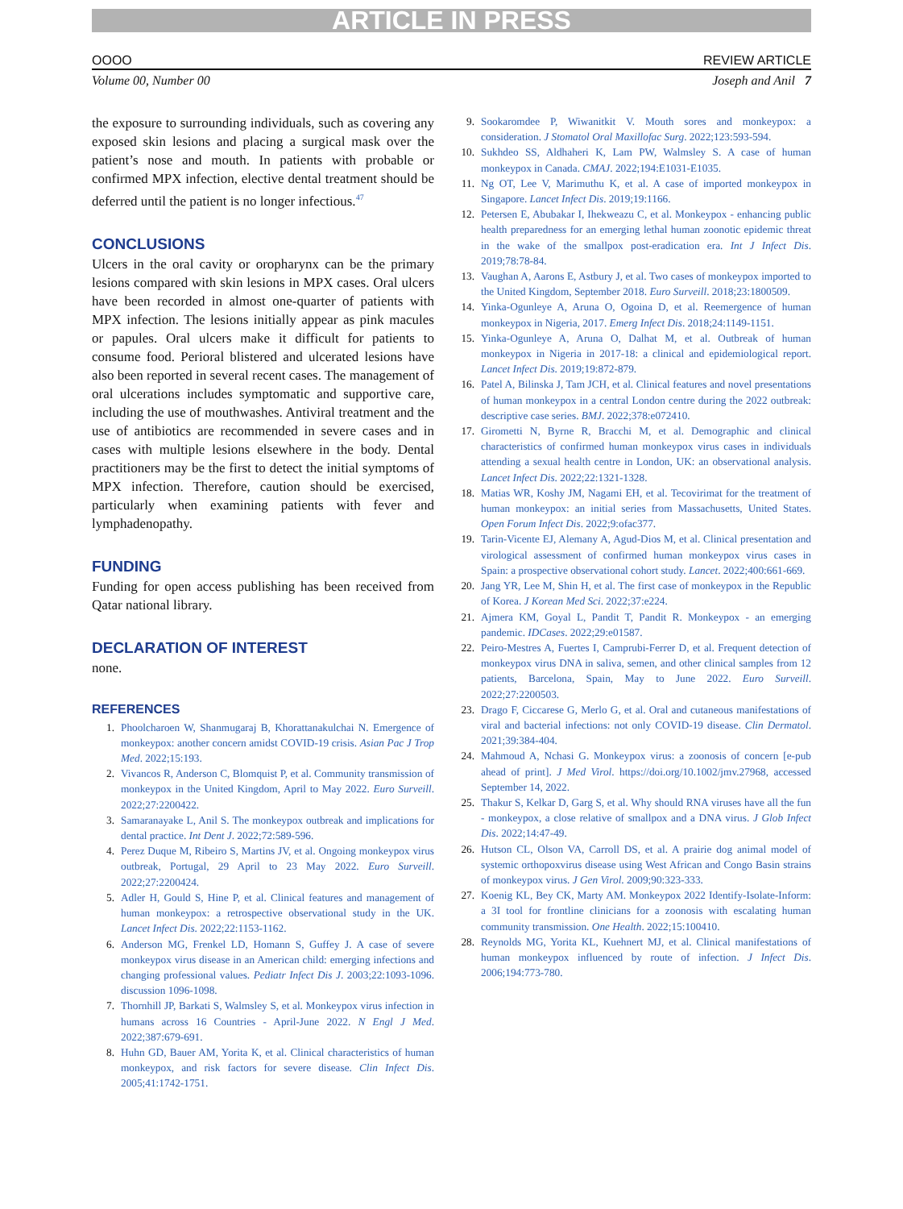ARTICLE IN PRESS
OOOO REVIEW ARTICLE
Volume 00, Number 00 Joseph and Anil 7
the exposure to surrounding individuals, such as covering any exposed skin lesions and placing a surgical mask over the patient’s nose and mouth. In patients with probable or confirmed MPX infection, elective dental treatment should be deferred until the patient is no longer infectious.<sup>47</sup>
CONCLUSIONS
Ulcers in the oral cavity or oropharynx can be the primary lesions compared with skin lesions in MPX cases. Oral ulcers have been recorded in almost one-quarter of patients with MPX infection. The lesions initially appear as pink macules or papules. Oral ulcers make it difficult for patients to consume food. Perioral blistered and ulcerated lesions have also been reported in several recent cases. The management of oral ulcerations includes symptomatic and supportive care, including the use of mouthwashes. Antiviral treatment and the use of antibiotics are recommended in severe cases and in cases with multiple lesions elsewhere in the body. Dental practitioners may be the first to detect the initial symptoms of MPX infection. Therefore, caution should be exercised, particularly when examining patients with fever and lymphadenopathy.
FUNDING
Funding for open access publishing has been received from Qatar national library.
DECLARATION OF INTEREST
none.
REFERENCES
1. Phoolcharoen W, Shanmugaraj B, Khorattanakulchai N. Emergence of monkeypox: another concern amidst COVID-19 crisis. Asian Pac J Trop Med. 2022;15:193.
2. Vivancos R, Anderson C, Blomquist P, et al. Community transmission of monkeypox in the United Kingdom, April to May 2022. Euro Surveill. 2022;27:2200422.
3. Samaranayake L, Anil S. The monkeypox outbreak and implications for dental practice. Int Dent J. 2022;72:589-596.
4. Perez Duque M, Ribeiro S, Martins JV, et al. Ongoing monkeypox virus outbreak, Portugal, 29 April to 23 May 2022. Euro Surveill. 2022;27:2200424.
5. Adler H, Gould S, Hine P, et al. Clinical features and management of human monkeypox: a retrospective observational study in the UK. Lancet Infect Dis. 2022;22:1153-1162.
6. Anderson MG, Frenkel LD, Homann S, Guffey J. A case of severe monkeypox virus disease in an American child: emerging infections and changing professional values. Pediatr Infect Dis J. 2003;22:1093-1096. discussion 1096-1098.
7. Thornhill JP, Barkati S, Walmsley S, et al. Monkeypox virus infection in humans across 16 Countries - April-June 2022. N Engl J Med. 2022;387:679-691.
8. Huhn GD, Bauer AM, Yorita K, et al. Clinical characteristics of human monkeypox, and risk factors for severe disease. Clin Infect Dis. 2005;41:1742-1751.
9. Sookaromdee P, Wiwanitkit V. Mouth sores and monkeypox: a consideration. J Stomatol Oral Maxillofac Surg. 2022;123:593-594.
10. Sukhdeo SS, Aldhaheri K, Lam PW, Walmsley S. A case of human monkeypox in Canada. CMAJ. 2022;194:E1031-E1035.
11. Ng OT, Lee V, Marimuthu K, et al. A case of imported monkeypox in Singapore. Lancet Infect Dis. 2019;19:1166.
12. Petersen E, Abubakar I, Ihekweazu C, et al. Monkeypox - enhancing public health preparedness for an emerging lethal human zoonotic epidemic threat in the wake of the smallpox post-eradication era. Int J Infect Dis. 2019;78:78-84.
13. Vaughan A, Aarons E, Astbury J, et al. Two cases of monkeypox imported to the United Kingdom, September 2018. Euro Surveill. 2018;23:1800509.
14. Yinka-Ogunleye A, Aruna O, Ogoina D, et al. Reemergence of human monkeypox in Nigeria, 2017. Emerg Infect Dis. 2018;24:1149-1151.
15. Yinka-Ogunleye A, Aruna O, Dalhat M, et al. Outbreak of human monkeypox in Nigeria in 2017-18: a clinical and epidemiological report. Lancet Infect Dis. 2019;19:872-879.
16. Patel A, Bilinska J, Tam JCH, et al. Clinical features and novel presentations of human monkeypox in a central London centre during the 2022 outbreak: descriptive case series. BMJ. 2022;378:e072410.
17. Girometti N, Byrne R, Bracchi M, et al. Demographic and clinical characteristics of confirmed human monkeypox virus cases in individuals attending a sexual health centre in London, UK: an observational analysis. Lancet Infect Dis. 2022;22:1321-1328.
18. Matias WR, Koshy JM, Nagami EH, et al. Tecovirimat for the treatment of human monkeypox: an initial series from Massachusetts, United States. Open Forum Infect Dis. 2022;9:ofac377.
19. Tarin-Vicente EJ, Alemany A, Agud-Dios M, et al. Clinical presentation and virological assessment of confirmed human monkeypox virus cases in Spain: a prospective observational cohort study. Lancet. 2022;400:661-669.
20. Jang YR, Lee M, Shin H, et al. The first case of monkeypox in the Republic of Korea. J Korean Med Sci. 2022;37:e224.
21. Ajmera KM, Goyal L, Pandit T, Pandit R. Monkeypox - an emerging pandemic. IDCases. 2022;29:e01587.
22. Peiro-Mestres A, Fuertes I, Camprubi-Ferrer D, et al. Frequent detection of monkeypox virus DNA in saliva, semen, and other clinical samples from 12 patients, Barcelona, Spain, May to June 2022. Euro Surveill. 2022;27:2200503.
23. Drago F, Ciccarese G, Merlo G, et al. Oral and cutaneous manifestations of viral and bacterial infections: not only COVID-19 disease. Clin Dermatol. 2021;39:384-404.
24. Mahmoud A, Nchasi G. Monkeypox virus: a zoonosis of concern [e-pub ahead of print]. J Med Virol. https://doi.org/10.1002/jmv.27968, accessed September 14, 2022.
25. Thakur S, Kelkar D, Garg S, et al. Why should RNA viruses have all the fun - monkeypox, a close relative of smallpox and a DNA virus. J Glob Infect Dis. 2022;14:47-49.
26. Hutson CL, Olson VA, Carroll DS, et al. A prairie dog animal model of systemic orthopoxvirus disease using West African and Congo Basin strains of monkeypox virus. J Gen Virol. 2009;90:323-333.
27. Koenig KL, Bey CK, Marty AM. Monkeypox 2022 Identify-Isolate-Inform: a 3I tool for frontline clinicians for a zoonosis with escalating human community transmission. One Health. 2022;15:100410.
28. Reynolds MG, Yorita KL, Kuehnert MJ, et al. Clinical manifestations of human monkeypox influenced by route of infection. J Infect Dis. 2006;194:773-780.